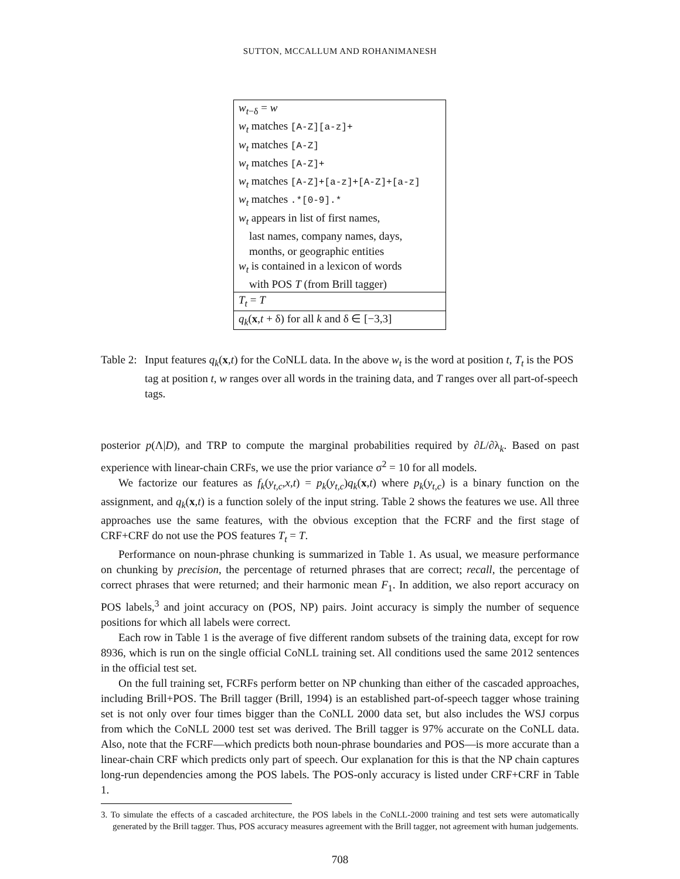SUTTON, MCCALLUM AND ROHANIMANESH
| w<sub>t−δ</sub> = w |
| w<sub>t</sub> matches [A-Z][a-z]+ |
| w<sub>t</sub> matches [A-Z] |
| w<sub>t</sub> matches [A-Z]+ |
| w<sub>t</sub> matches [A-Z]+[a-z]+[A-Z]+[a-z] |
| w<sub>t</sub> matches .*[0-9].* |
| w<sub>t</sub> appears in list of first names, |
| last names, company names, days, |
| months, or geographic entities |
| w<sub>t</sub> is contained in a lexicon of words |
| with POS T (from Brill tagger) |
| T<sub>t</sub> = T |
| q<sub>k</sub> ( x , t + δ) for all k and δ ∈ [−3,3] |
Table 2:
Input features q<sub>k</sub>(x,t) for the CoNLL data. In the above w<sub>t</sub> is the word at position t, T<sub>t</sub> is the POS tag at position t, w ranges over all words in the training data, and T ranges over all part-of-speech tags.
posterior p(Λ|D), and TRP to compute the marginal probabilities required by ∂L/∂λ<sub>k</sub>. Based on past experience with linear-chain CRFs, we use the prior variance σ<sup>2</sup> = 10 for all models.
We factorize our features as f<sub>k</sub>(y<sub>t,c</sub>,x,t) = p<sub>k</sub>(y<sub>t,c</sub>)q<sub>k</sub>(x,t) where p<sub>k</sub>(y<sub>t,c</sub>) is a binary function on the assignment, and q<sub>k</sub>(x,t) is a function solely of the input string. Table 2 shows the features we use. All three approaches use the same features, with the obvious exception that the FCRF and the first stage of CRF+CRF do not use the POS features T<sub>t</sub> = T.
Performance on noun-phrase chunking is summarized in Table 1. As usual, we measure performance on chunking by precision, the percentage of returned phrases that are correct; recall, the percentage of correct phrases that were returned; and their harmonic mean F<sub>1</sub>. In addition, we also report accuracy on POS labels,<sup>3</sup> and joint accuracy on (POS, NP) pairs. Joint accuracy is simply the number of sequence positions for which all labels were correct.
Each row in Table 1 is the average of five different random subsets of the training data, except for row 8936, which is run on the single official CoNLL training set. All conditions used the same 2012 sentences in the official test set.
On the full training set, FCRFs perform better on NP chunking than either of the cascaded approaches, including Brill+POS. The Brill tagger (Brill, 1994) is an established part-of-speech tagger whose training set is not only over four times bigger than the CoNLL 2000 data set, but also includes the WSJ corpus from which the CoNLL 2000 test set was derived. The Brill tagger is 97% accurate on the CoNLL data. Also, note that the FCRF—which predicts both noun-phrase boundaries and POS—is more accurate than a linear-chain CRF which predicts only part of speech. Our explanation for this is that the NP chain captures long-run dependencies among the POS labels. The POS-only accuracy is listed under CRF+CRF in Table 1.
3. To simulate the effects of a cascaded architecture, the POS labels in the CoNLL-2000 training and test sets were automatically generated by the Brill tagger. Thus, POS accuracy measures agreement with the Brill tagger, not agreement with human judgements.
708